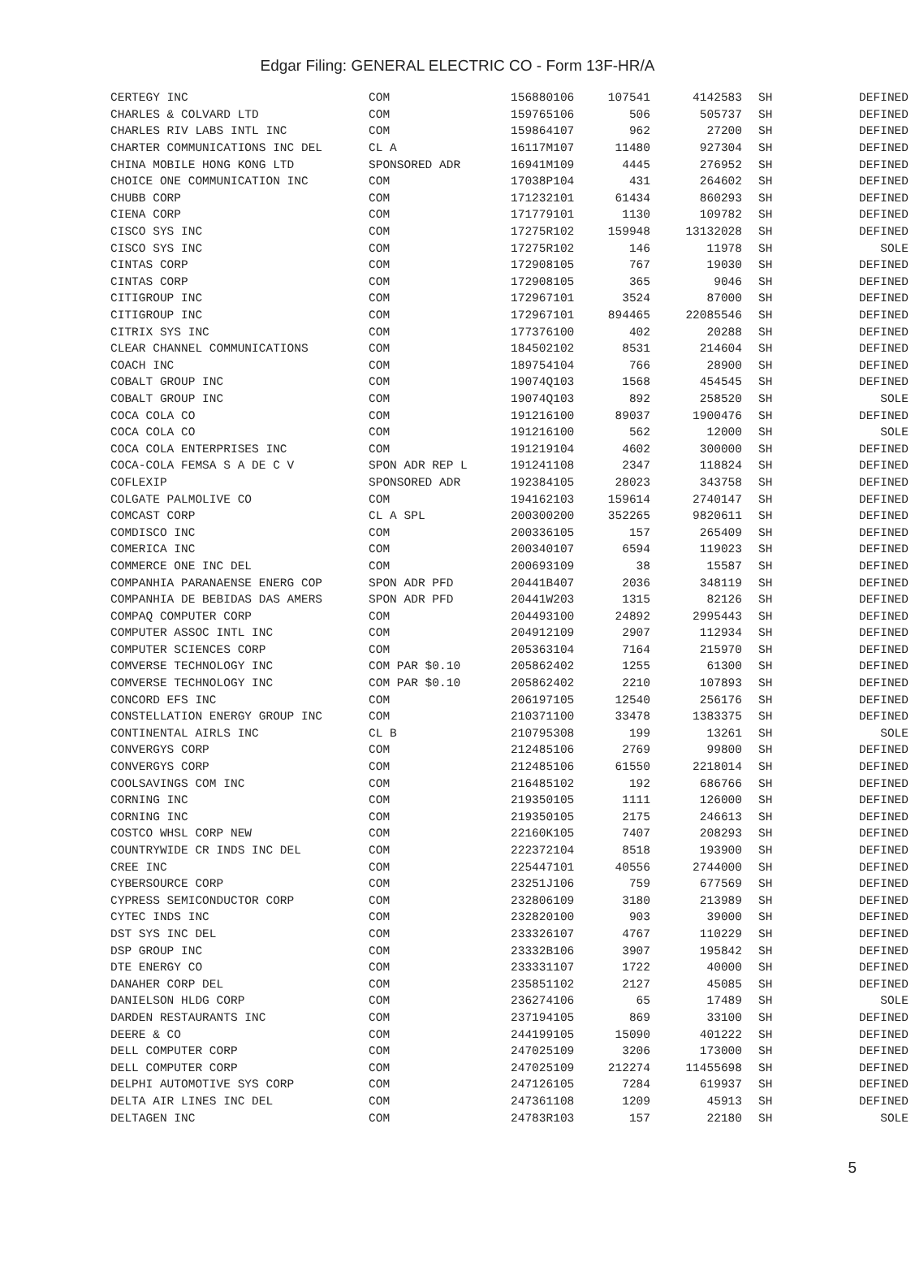Edgar Filing: GENERAL ELECTRIC CO - Form 13F-HR/A
| CERTEGY INC | COM | 156880106 | 107541 | 4142583 | SH | DEFINED |
| CHARLES & COLVARD LTD | COM | 159765106 | 506 | 505737 | SH | DEFINED |
| CHARLES RIV LABS INTL INC | COM | 159864107 | 962 | 27200 | SH | DEFINED |
| CHARTER COMMUNICATIONS INC DEL | CL A | 16117M107 | 11480 | 927304 | SH | DEFINED |
| CHINA MOBILE HONG KONG LTD | SPONSORED ADR | 16941M109 | 4445 | 276952 | SH | DEFINED |
| CHOICE ONE COMMUNICATION INC | COM | 17038P104 | 431 | 264602 | SH | DEFINED |
| CHUBB CORP | COM | 171232101 | 61434 | 860293 | SH | DEFINED |
| CIENA CORP | COM | 171779101 | 1130 | 109782 | SH | DEFINED |
| CISCO SYS INC | COM | 17275R102 | 159948 | 13132028 | SH | DEFINED |
| CISCO SYS INC | COM | 17275R102 | 146 | 11978 | SH | SOLE |
| CINTAS CORP | COM | 172908105 | 767 | 19030 | SH | DEFINED |
| CINTAS CORP | COM | 172908105 | 365 | 9046 | SH | DEFINED |
| CITIGROUP INC | COM | 172967101 | 3524 | 87000 | SH | DEFINED |
| CITIGROUP INC | COM | 172967101 | 894465 | 22085546 | SH | DEFINED |
| CITRIX SYS INC | COM | 177376100 | 402 | 20288 | SH | DEFINED |
| CLEAR CHANNEL COMMUNICATIONS | COM | 184502102 | 8531 | 214604 | SH | DEFINED |
| COACH INC | COM | 189754104 | 766 | 28900 | SH | DEFINED |
| COBALT GROUP INC | COM | 19074Q103 | 1568 | 454545 | SH | DEFINED |
| COBALT GROUP INC | COM | 19074Q103 | 892 | 258520 | SH | SOLE |
| COCA COLA CO | COM | 191216100 | 89037 | 1900476 | SH | DEFINED |
| COCA COLA CO | COM | 191216100 | 562 | 12000 | SH | SOLE |
| COCA COLA ENTERPRISES INC | COM | 191219104 | 4602 | 300000 | SH | DEFINED |
| COCA-COLA FEMSA S A DE C V | SPON ADR REP L | 191241108 | 2347 | 118824 | SH | DEFINED |
| COFLEXIP | SPONSORED ADR | 192384105 | 28023 | 343758 | SH | DEFINED |
| COLGATE PALMOLIVE CO | COM | 194162103 | 159614 | 2740147 | SH | DEFINED |
| COMCAST CORP | CL A SPL | 200300200 | 352265 | 9820611 | SH | DEFINED |
| COMDISCO INC | COM | 200336105 | 157 | 265409 | SH | DEFINED |
| COMERICA INC | COM | 200340107 | 6594 | 119023 | SH | DEFINED |
| COMMERCE ONE INC DEL | COM | 200693109 | 38 | 15587 | SH | DEFINED |
| COMPANHIA PARANAENSE ENERG COP | SPON ADR PFD | 20441B407 | 2036 | 348119 | SH | DEFINED |
| COMPANHIA DE BEBIDAS DAS AMERS | SPON ADR PFD | 20441W203 | 1315 | 82126 | SH | DEFINED |
| COMPAQ COMPUTER CORP | COM | 204493100 | 24892 | 2995443 | SH | DEFINED |
| COMPUTER ASSOC INTL INC | COM | 204912109 | 2907 | 112934 | SH | DEFINED |
| COMPUTER SCIENCES CORP | COM | 205363104 | 7164 | 215970 | SH | DEFINED |
| COMVERSE TECHNOLOGY INC | COM PAR $0.10 | 205862402 | 1255 | 61300 | SH | DEFINED |
| COMVERSE TECHNOLOGY INC | COM PAR $0.10 | 205862402 | 2210 | 107893 | SH | DEFINED |
| CONCORD EFS INC | COM | 206197105 | 12540 | 256176 | SH | DEFINED |
| CONSTELLATION ENERGY GROUP INC | COM | 210371100 | 33478 | 1383375 | SH | DEFINED |
| CONTINENTAL AIRLS INC | CL B | 210795308 | 199 | 13261 | SH | SOLE |
| CONVERGYS CORP | COM | 212485106 | 2769 | 99800 | SH | DEFINED |
| CONVERGYS CORP | COM | 212485106 | 61550 | 2218014 | SH | DEFINED |
| COOLSAVINGS COM INC | COM | 216485102 | 192 | 686766 | SH | DEFINED |
| CORNING INC | COM | 219350105 | 1111 | 126000 | SH | DEFINED |
| CORNING INC | COM | 219350105 | 2175 | 246613 | SH | DEFINED |
| COSTCO WHSL CORP NEW | COM | 22160K105 | 7407 | 208293 | SH | DEFINED |
| COUNTRYWIDE CR INDS INC DEL | COM | 222372104 | 8518 | 193900 | SH | DEFINED |
| CREE INC | COM | 225447101 | 40556 | 2744000 | SH | DEFINED |
| CYBERSOURCE CORP | COM | 23251J106 | 759 | 677569 | SH | DEFINED |
| CYPRESS SEMICONDUCTOR CORP | COM | 232806109 | 3180 | 213989 | SH | DEFINED |
| CYTEC INDS INC | COM | 232820100 | 903 | 39000 | SH | DEFINED |
| DST SYS INC DEL | COM | 233326107 | 4767 | 110229 | SH | DEFINED |
| DSP GROUP INC | COM | 23332B106 | 3907 | 195842 | SH | DEFINED |
| DTE ENERGY CO | COM | 233331107 | 1722 | 40000 | SH | DEFINED |
| DANAHER CORP DEL | COM | 235851102 | 2127 | 45085 | SH | DEFINED |
| DANIELSON HLDG CORP | COM | 236274106 | 65 | 17489 | SH | SOLE |
| DARDEN RESTAURANTS INC | COM | 237194105 | 869 | 33100 | SH | DEFINED |
| DEERE & CO | COM | 244199105 | 15090 | 401222 | SH | DEFINED |
| DELL COMPUTER CORP | COM | 247025109 | 3206 | 173000 | SH | DEFINED |
| DELL COMPUTER CORP | COM | 247025109 | 212274 | 11455698 | SH | DEFINED |
| DELPHI AUTOMOTIVE SYS CORP | COM | 247126105 | 7284 | 619937 | SH | DEFINED |
| DELTA AIR LINES INC DEL | COM | 247361108 | 1209 | 45913 | SH | DEFINED |
| DELTAGEN INC | COM | 24783R103 | 157 | 22180 | SH | SOLE |
5